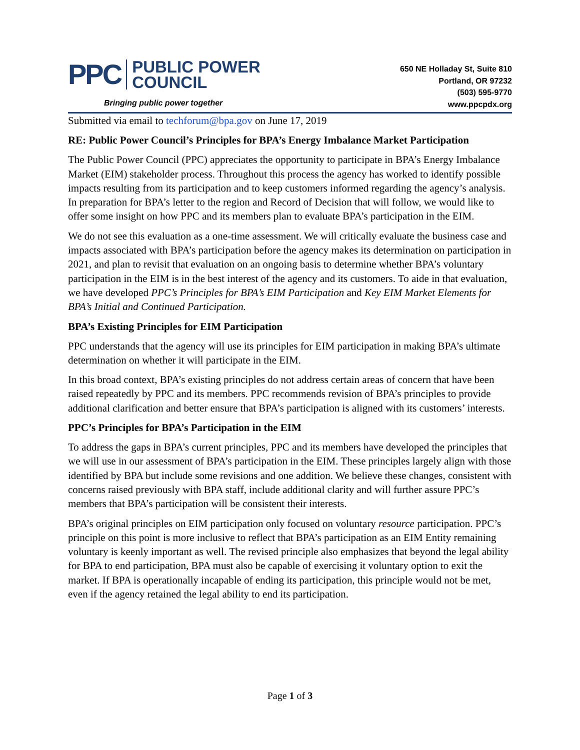PPC
PUBLIC POWER
COUNCIL
Bringing public power together
650 NE Holladay St, Suite 810
Portland, OR 97232
(503) 595-9770
www.ppcpdx.org
Submitted via email to techforum@bpa.gov on June 17, 2019
RE: Public Power Council’s Principles for BPA’s Energy Imbalance Market Participation
The Public Power Council (PPC) appreciates the opportunity to participate in BPA’s Energy Imbalance Market (EIM) stakeholder process. Throughout this process the agency has worked to identify possible impacts resulting from its participation and to keep customers informed regarding the agency’s analysis. In preparation for BPA’s letter to the region and Record of Decision that will follow, we would like to offer some insight on how PPC and its members plan to evaluate BPA’s participation in the EIM.
We do not see this evaluation as a one-time assessment. We will critically evaluate the business case and impacts associated with BPA’s participation before the agency makes its determination on participation in 2021, and plan to revisit that evaluation on an ongoing basis to determine whether BPA’s voluntary participation in the EIM is in the best interest of the agency and its customers. To aide in that evaluation, we have developed PPC’s Principles for BPA’s EIM Participation and Key EIM Market Elements for BPA’s Initial and Continued Participation.
BPA’s Existing Principles for EIM Participation
PPC understands that the agency will use its principles for EIM participation in making BPA’s ultimate determination on whether it will participate in the EIM.
In this broad context, BPA’s existing principles do not address certain areas of concern that have been raised repeatedly by PPC and its members. PPC recommends revision of BPA’s principles to provide additional clarification and better ensure that BPA’s participation is aligned with its customers’ interests.
PPC’s Principles for BPA’s Participation in the EIM
To address the gaps in BPA’s current principles, PPC and its members have developed the principles that we will use in our assessment of BPA’s participation in the EIM. These principles largely align with those identified by BPA but include some revisions and one addition. We believe these changes, consistent with concerns raised previously with BPA staff, include additional clarity and will further assure PPC’s members that BPA’s participation will be consistent their interests.
BPA’s original principles on EIM participation only focused on voluntary resource participation. PPC’s principle on this point is more inclusive to reflect that BPA’s participation as an EIM Entity remaining voluntary is keenly important as well. The revised principle also emphasizes that beyond the legal ability for BPA to end participation, BPA must also be capable of exercising it voluntary option to exit the market. If BPA is operationally incapable of ending its participation, this principle would not be met, even if the agency retained the legal ability to end its participation.
Page 1 of 3